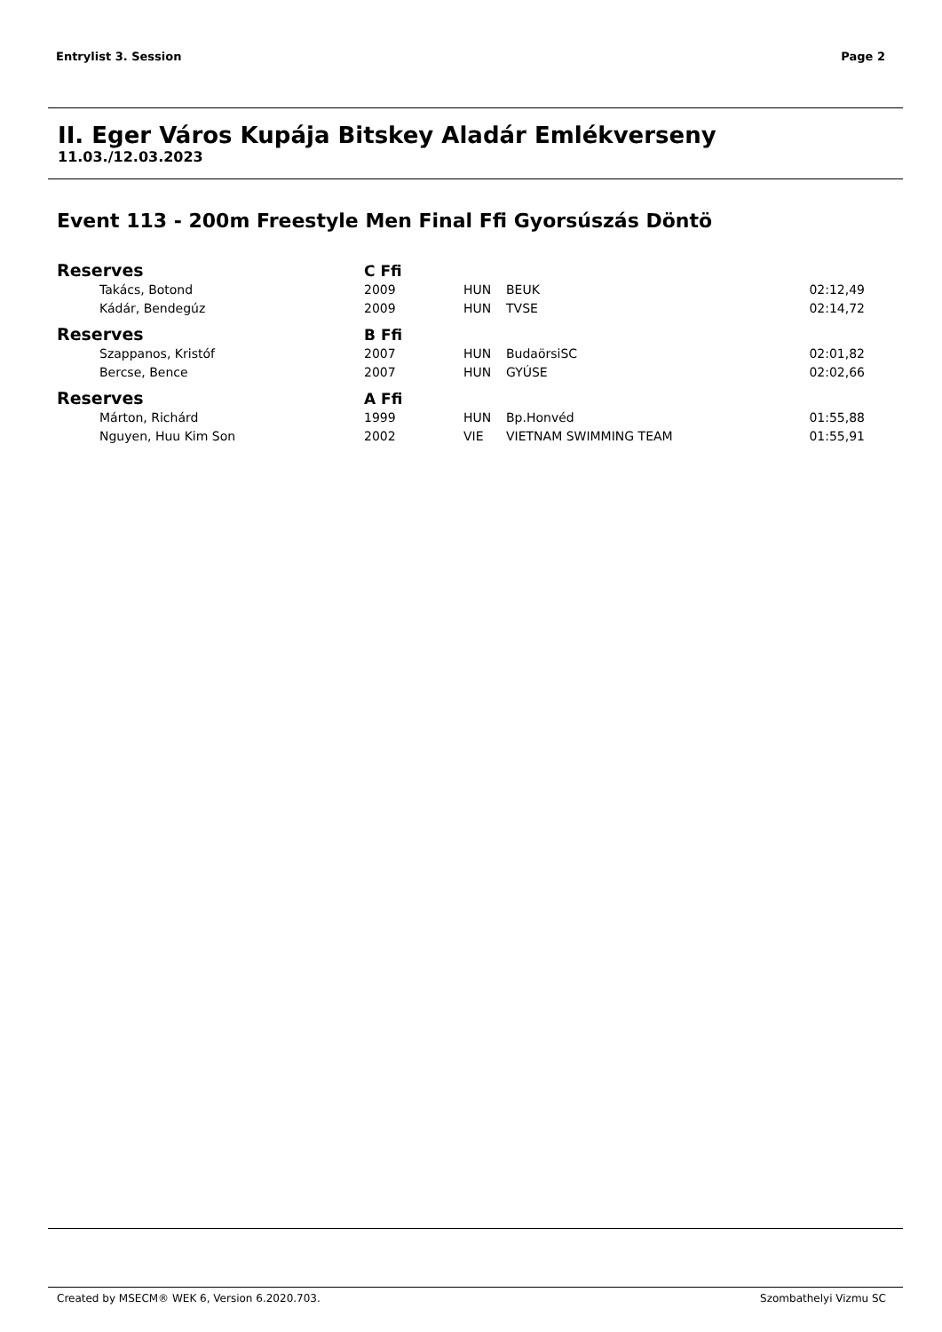Entrylist 3. Session Page 2
II. Eger Város Kupája Bitskey Aladár Emlékverseny
11.03./12.03.2023
Event 113 - 200m Freestyle Men Final Ffi Gyorsúszás Döntö
| Reserves | | C Ffi | | | |
| | Takács, Botond | 2009 | HUN | BEUK | 02:12,49 |
| | Kádár, Bendegúz | 2009 | HUN | TVSE | 02:14,72 |
| Reserves | | B Ffi | | | |
| | Szappanos, Kristóf | 2007 | HUN | BudaörsiSC | 02:01,82 |
| | Bercse, Bence | 2007 | HUN | GYÚSE | 02:02,66 |
| Reserves | | A Ffi | | | |
| | Márton, Richárd | 1999 | HUN | Bp.Honvéd | 01:55,88 |
| | Nguyen, Huu Kim Son | 2002 | VIE | VIETNAM SWIMMING TEAM | 01:55,91 |
Created by MSECM® WEK 6, Version 6.2020.703. Szombathelyi Vizmu SC